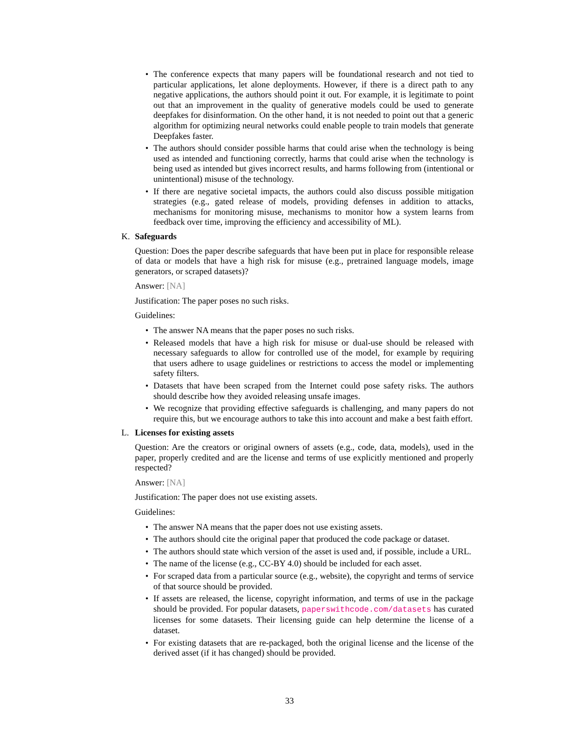• The conference expects that many papers will be foundational research and not tied to particular applications, let alone deployments. However, if there is a direct path to any negative applications, the authors should point it out. For example, it is legitimate to point out that an improvement in the quality of generative models could be used to generate deepfakes for disinformation. On the other hand, it is not needed to point out that a generic algorithm for optimizing neural networks could enable people to train models that generate Deepfakes faster.
• The authors should consider possible harms that could arise when the technology is being used as intended and functioning correctly, harms that could arise when the technology is being used as intended but gives incorrect results, and harms following from (intentional or unintentional) misuse of the technology.
• If there are negative societal impacts, the authors could also discuss possible mitigation strategies (e.g., gated release of models, providing defenses in addition to attacks, mechanisms for monitoring misuse, mechanisms to monitor how a system learns from feedback over time, improving the efficiency and accessibility of ML).
K. Safeguards
Question: Does the paper describe safeguards that have been put in place for responsible release of data or models that have a high risk for misuse (e.g., pretrained language models, image generators, or scraped datasets)?
Answer: [NA]
Justification: The paper poses no such risks.
Guidelines:
• The answer NA means that the paper poses no such risks.
• Released models that have a high risk for misuse or dual-use should be released with necessary safeguards to allow for controlled use of the model, for example by requiring that users adhere to usage guidelines or restrictions to access the model or implementing safety filters.
• Datasets that have been scraped from the Internet could pose safety risks. The authors should describe how they avoided releasing unsafe images.
• We recognize that providing effective safeguards is challenging, and many papers do not require this, but we encourage authors to take this into account and make a best faith effort.
L. Licenses for existing assets
Question: Are the creators or original owners of assets (e.g., code, data, models), used in the paper, properly credited and are the license and terms of use explicitly mentioned and properly respected?
Answer: [NA]
Justification: The paper does not use existing assets.
Guidelines:
• The answer NA means that the paper does not use existing assets.
• The authors should cite the original paper that produced the code package or dataset.
• The authors should state which version of the asset is used and, if possible, include a URL.
• The name of the license (e.g., CC-BY 4.0) should be included for each asset.
• For scraped data from a particular source (e.g., website), the copyright and terms of service of that source should be provided.
• If assets are released, the license, copyright information, and terms of use in the package should be provided. For popular datasets, paperswithcode.com/datasets has curated licenses for some datasets. Their licensing guide can help determine the license of a dataset.
• For existing datasets that are re-packaged, both the original license and the license of the derived asset (if it has changed) should be provided.
33